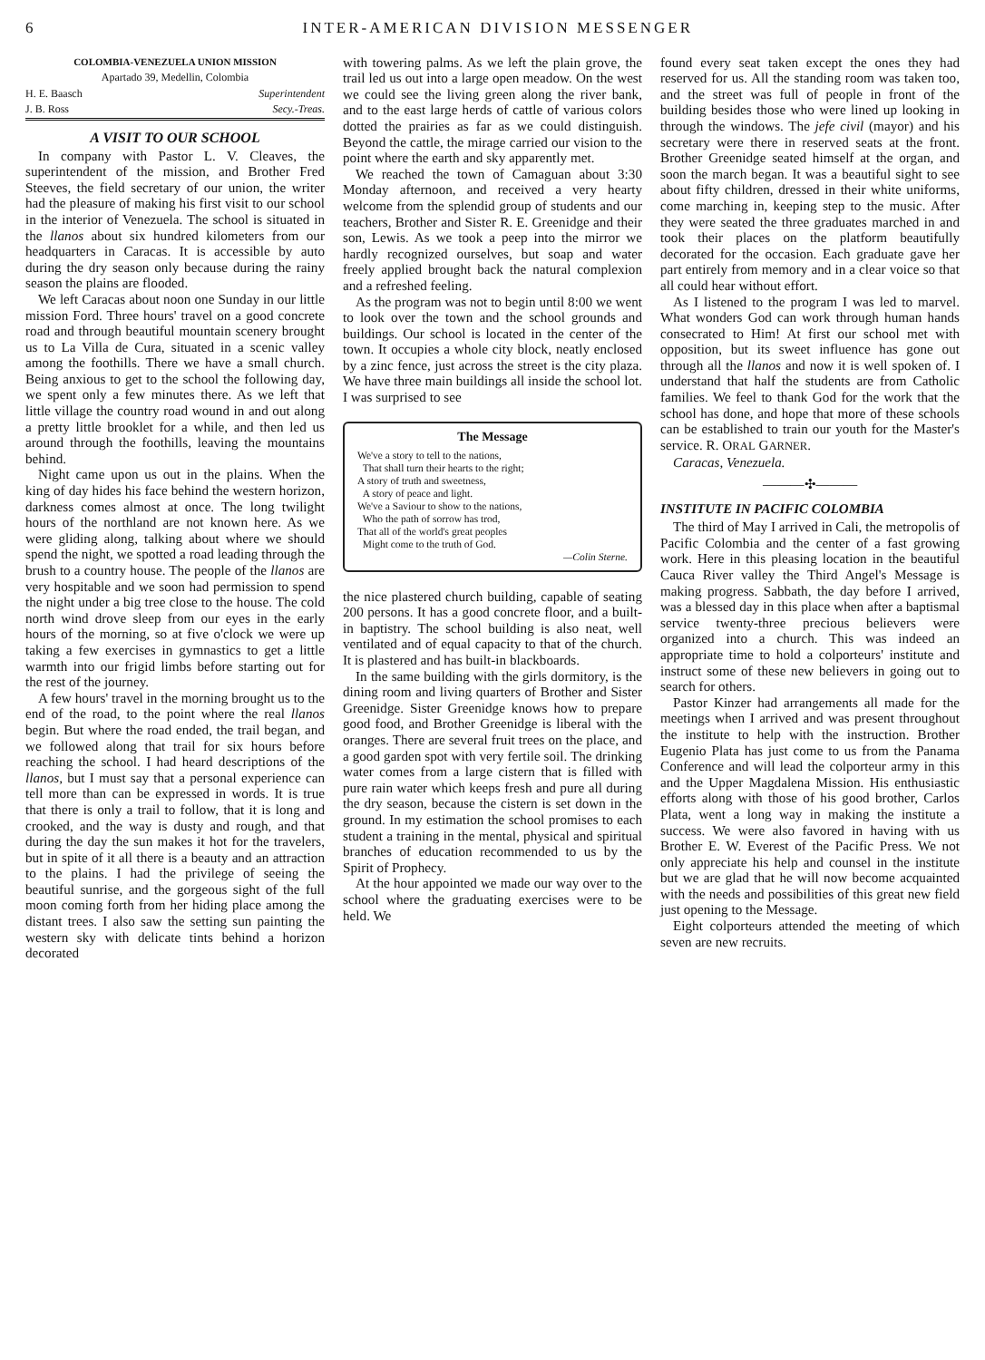6 INTER-AMERICAN DIVISION MESSENGER
COLOMBIA-VENEZUELA UNION MISSION
Apartado 39, Medellin, Colombia
| H. E. Baasch | Superintendent |
| J. B. Ross | Secy.-Treas. |
A VISIT TO OUR SCHOOL
In company with Pastor L. V. Cleaves, the superintendent of the mission, and Brother Fred Steeves, the field secretary of our union, the writer had the pleasure of making his first visit to our school in the interior of Venezuela. The school is situated in the llanos about six hundred kilometers from our headquarters in Caracas. It is accessible by auto during the dry season only because during the rainy season the plains are flooded.
We left Caracas about noon one Sunday in our little mission Ford. Three hours' travel on a good concrete road and through beautiful mountain scenery brought us to La Villa de Cura, situated in a scenic valley among the foothills. There we have a small church. Being anxious to get to the school the following day, we spent only a few minutes there. As we left that little village the country road wound in and out along a pretty little brooklet for a while, and then led us around through the foothills, leaving the mountains behind.
Night came upon us out in the plains. When the king of day hides his face behind the western horizon, darkness comes almost at once. The long twilight hours of the northland are not known here. As we were gliding along, talking about where we should spend the night, we spotted a road leading through the brush to a country house. The people of the llanos are very hospitable and we soon had permission to spend the night under a big tree close to the house. The cold north wind drove sleep from our eyes in the early hours of the morning, so at five o'clock we were up taking a few exercises in gymnastics to get a little warmth into our frigid limbs before starting out for the rest of the journey.
A few hours' travel in the morning brought us to the end of the road, to the point where the real llanos begin. But where the road ended, the trail began, and we followed along that trail for six hours before reaching the school. I had heard descriptions of the llanos, but I must say that a personal experience can tell more than can be expressed in words. It is true that there is only a trail to follow, that it is long and crooked, and the way is dusty and rough, and that during the day the sun makes it hot for the travelers, but in spite of it all there is a beauty and an attraction to the plains. I had the privilege of seeing the beautiful sunrise, and the gorgeous sight of the full moon coming forth from her hiding place among the distant trees. I also saw the setting sun painting the western sky with delicate tints behind a horizon decorated
with towering palms. As we left the plain grove, the trail led us out into a large open meadow. On the west we could see the living green along the river bank, and to the east large herds of cattle of various colors dotted the prairies as far as we could distinguish. Beyond the cattle, the mirage carried our vision to the point where the earth and sky apparently met.
We reached the town of Camaguan about 3:30 Monday afternoon, and received a very hearty welcome from the splendid group of students and our teachers, Brother and Sister R. E. Greenidge and their son, Lewis. As we took a peep into the mirror we hardly recognized ourselves, but soap and water freely applied brought back the natural complexion and a refreshed feeling.
As the program was not to begin until 8:00 we went to look over the town and the school grounds and buildings. Our school is located in the center of the town. It occupies a whole city block, neatly enclosed by a zinc fence, just across the street is the city plaza. We have three main buildings all inside the school lot. I was surprised to see
The Message
We've a story to tell to the nations,
That shall turn their hearts to the right;
A story of truth and sweetness,
A story of peace and light.
We've a Saviour to show to the nations,
Who the path of sorrow has trod,
That all of the world's great peoples
Might come to the truth of God.
—Colin Sterne.
the nice plastered church building, capable of seating 200 persons. It has a good concrete floor, and a built-in baptistry. The school building is also neat, well ventilated and of equal capacity to that of the church. It is plastered and has built-in blackboards.
In the same building with the girls dormitory, is the dining room and living quarters of Brother and Sister Greenidge. Sister Greenidge knows how to prepare good food, and Brother Greenidge is liberal with the oranges. There are several fruit trees on the place, and a good garden spot with very fertile soil. The drinking water comes from a large cistern that is filled with pure rain water which keeps fresh and pure all during the dry season, because the cistern is set down in the ground. In my estimation the school promises to each student a training in the mental, physical and spiritual branches of education recommended to us by the Spirit of Prophecy.
At the hour appointed we made our way over to the school where the graduating exercises were to be held. We
found every seat taken except the ones they had reserved for us. All the standing room was taken too, and the street was full of people in front of the building besides those who were lined up looking in through the windows. The jefe civil (mayor) and his secretary were there in reserved seats at the front. Brother Greenidge seated himself at the organ, and soon the march began. It was a beautiful sight to see about fifty children, dressed in their white uniforms, come marching in, keeping step to the music. After they were seated the three graduates marched in and took their places on the platform beautifully decorated for the occasion. Each graduate gave her part entirely from memory and in a clear voice so that all could hear without effort.
As I listened to the program I was led to marvel. What wonders God can work through human hands consecrated to Him! At first our school met with opposition, but its sweet influence has gone out through all the llanos and now it is well spoken of. I understand that half the students are from Catholic families. We feel to thank God for the work that the school has done, and hope that more of these schools can be established to train our youth for the Master's service. R. ORAL GARNER.
Caracas, Venezuela.
———✣———
INSTITUTE IN PACIFIC COLOMBIA
The third of May I arrived in Cali, the metropolis of Pacific Colombia and the center of a fast growing work. Here in this pleasing location in the beautiful Cauca River valley the Third Angel's Message is making progress. Sabbath, the day before I arrived, was a blessed day in this place when after a baptismal service twenty-three precious believers were organized into a church. This was indeed an appropriate time to hold a colporteurs' institute and instruct some of these new believers in going out to search for others.
Pastor Kinzer had arrangements all made for the meetings when I arrived and was present throughout the institute to help with the instruction. Brother Eugenio Plata has just come to us from the Panama Conference and will lead the colporteur army in this and the Upper Magdalena Mission. His enthusiastic efforts along with those of his good brother, Carlos Plata, went a long way in making the institute a success. We were also favored in having with us Brother E. W. Everest of the Pacific Press. We not only appreciate his help and counsel in the institute but we are glad that he will now become acquainted with the needs and possibilities of this great new field just opening to the Message.
Eight colporteurs attended the meeting of which seven are new recruits.